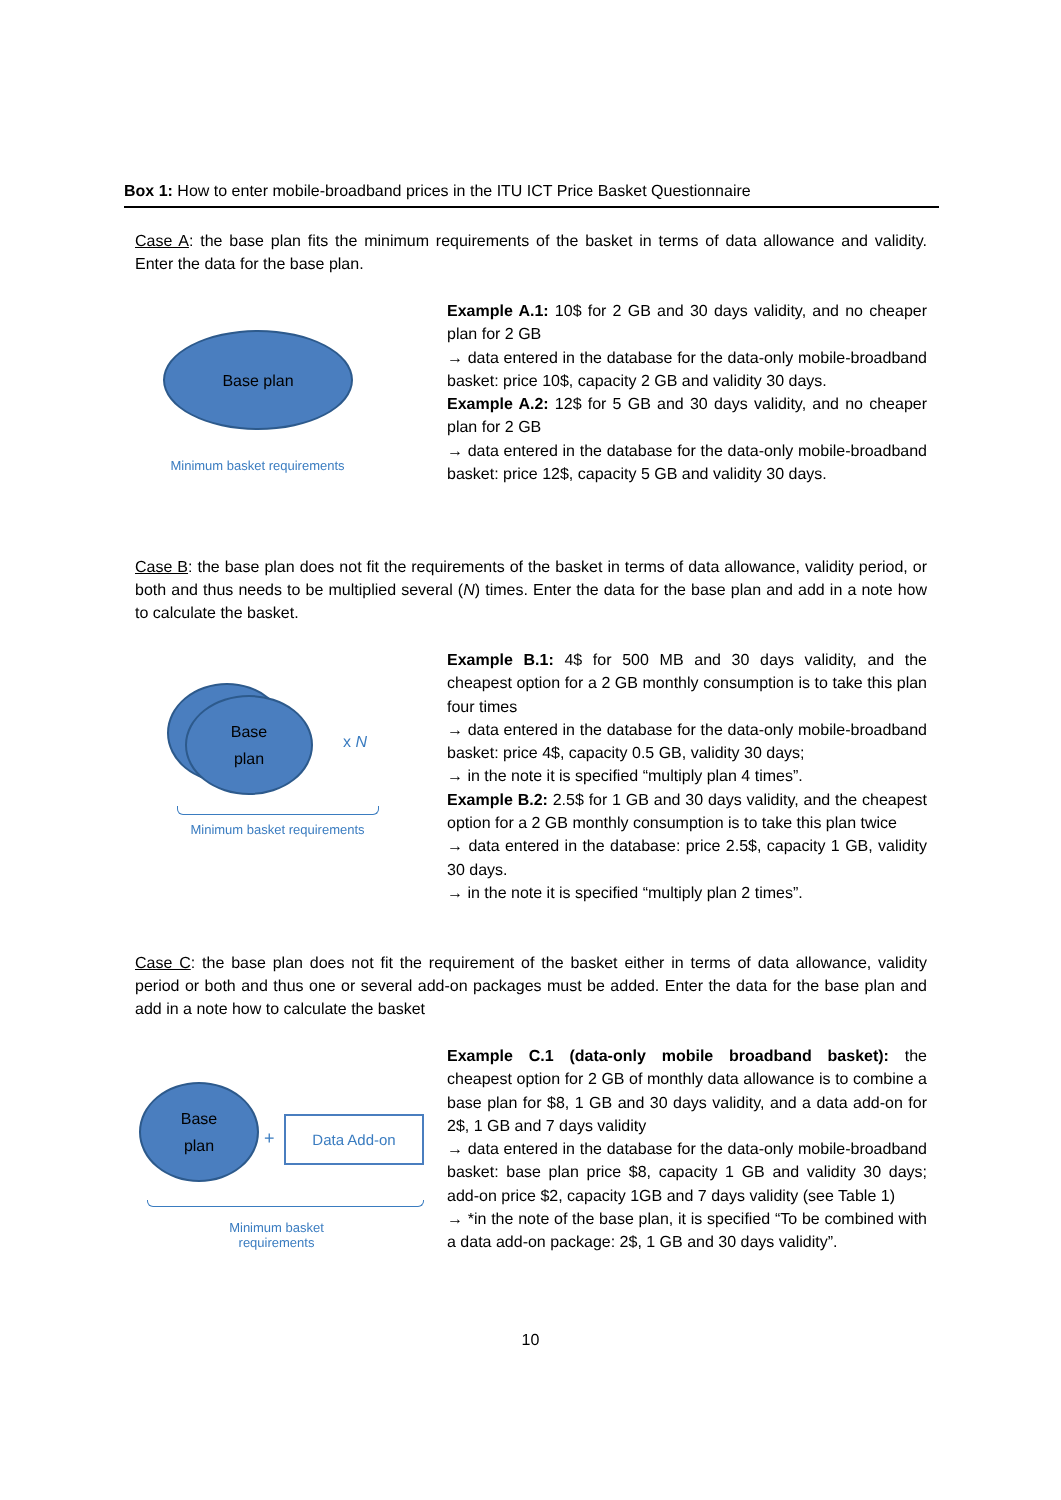Box 1: How to enter mobile-broadband prices in the ITU ICT Price Basket Questionnaire
Case A: the base plan fits the minimum requirements of the basket in terms of data allowance and validity. Enter the data for the base plan.
Base plan
Minimum basket requirements
Example A.1: 10$ for 2 GB and 30 days validity, and no cheaper plan for 2 GB
→ data entered in the database for the data-only mobile-broadband basket: price 10$, capacity 2 GB and validity 30 days.
Example A.2: 12$ for 5 GB and 30 days validity, and no cheaper plan for 2 GB
→ data entered in the database for the data-only mobile-broadband basket: price 12$, capacity 5 GB and validity 30 days.
Case B: the base plan does not fit the requirements of the basket in terms of data allowance, validity period, or both and thus needs to be multiplied several (N) times. Enter the data for the base plan and add in a note how to calculate the basket.
Base
plan
x N
Minimum basket requirements
Example B.1: 4$ for 500 MB and 30 days validity, and the cheapest option for a 2 GB monthly consumption is to take this plan four times
→ data entered in the database for the data-only mobile-broadband basket: price 4$, capacity 0.5 GB, validity 30 days;
→ in the note it is specified “multiply plan 4 times”.
Example B.2: 2.5$ for 1 GB and 30 days validity, and the cheapest option for a 2 GB monthly consumption is to take this plan twice
→ data entered in the database: price 2.5$, capacity 1 GB, validity 30 days.
→ in the note it is specified “multiply plan 2 times”.
Case C: the base plan does not fit the requirement of the basket either in terms of data allowance, validity period or both and thus one or several add-on packages must be added. Enter the data for the base plan and add in a note how to calculate the basket
Base
plan
+
Data Add-on
Minimum basket
requirements
Example C.1 (data-only mobile broadband basket): the cheapest option for 2 GB of monthly data allowance is to combine a base plan for $8, 1 GB and 30 days validity, and a data add-on for 2$, 1 GB and 7 days validity
→ data entered in the database for the data-only mobile-broadband basket: base plan price $8, capacity 1 GB and validity 30 days; add-on price $2, capacity 1GB and 7 days validity (see Table 1)
→ *in the note of the base plan, it is specified “To be combined with a data add-on package: 2$, 1 GB and 30 days validity”.
10